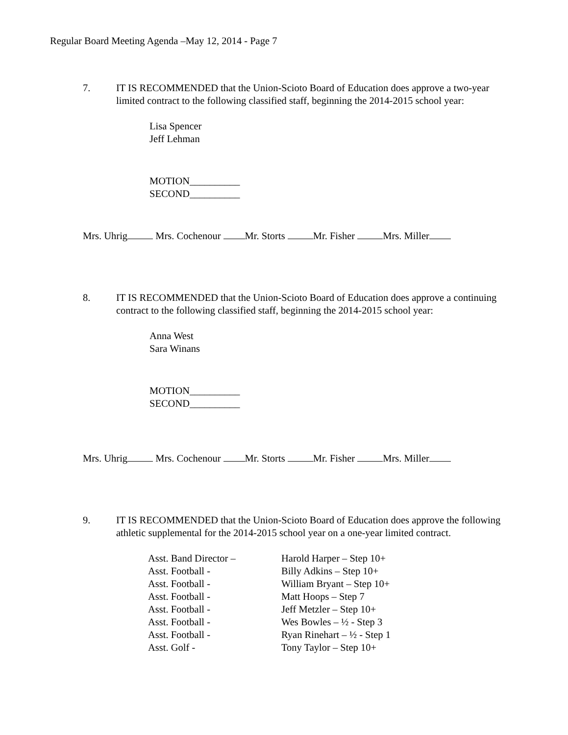Regular Board Meeting Agenda –May 12, 2014 - Page 7
7. IT IS RECOMMENDED that the Union-Scioto Board of Education does approve a two-year limited contract to the following classified staff, beginning the 2014-2015 school year:
Lisa Spencer
Jeff Lehman
MOTION__________
SECOND__________
Mrs. Uhrig Mrs. Cochenour Mr. Storts Mr. Fisher Mrs. Miller
8. IT IS RECOMMENDED that the Union-Scioto Board of Education does approve a continuing contract to the following classified staff, beginning the 2014-2015 school year:
Anna West
Sara Winans
MOTION__________
SECOND__________
Mrs. Uhrig Mrs. Cochenour Mr. Storts Mr. Fisher Mrs. Miller
9. IT IS RECOMMENDED that the Union-Scioto Board of Education does approve the following athletic supplemental for the 2014-2015 school year on a one-year limited contract.
| Asst. Band Director – | Harold Harper – Step 10+ |
| Asst. Football - | Billy Adkins – Step 10+ |
| Asst. Football - | William Bryant – Step 10+ |
| Asst. Football - | Matt Hoops – Step 7 |
| Asst. Football - | Jeff Metzler – Step 10+ |
| Asst. Football - | Wes Bowles – ½ - Step 3 |
| Asst. Football - | Ryan Rinehart – ½ - Step 1 |
| Asst. Golf - | Tony Taylor – Step 10+ |